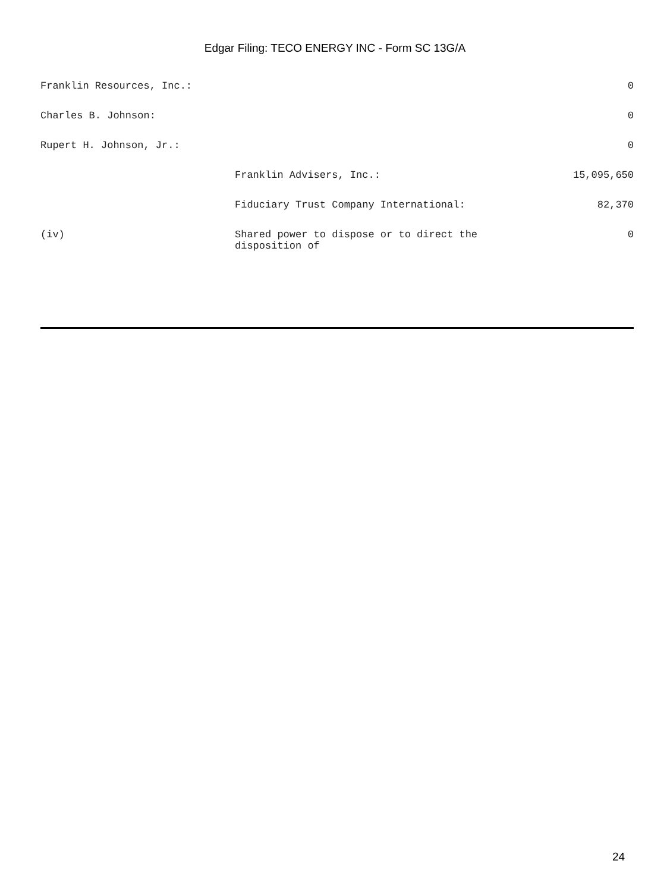Edgar Filing: TECO ENERGY INC - Form SC 13G/A
| Franklin Resources, Inc.: | | 0 |
| Charles B. Johnson: | | 0 |
| Rupert H. Johnson, Jr.: | | 0 |
| | Franklin Advisers, Inc.: | 15,095,650 |
| | Fiduciary Trust Company International: | 82,370 |
| (iv) | Shared power to dispose or to direct the disposition of | 0 |
24